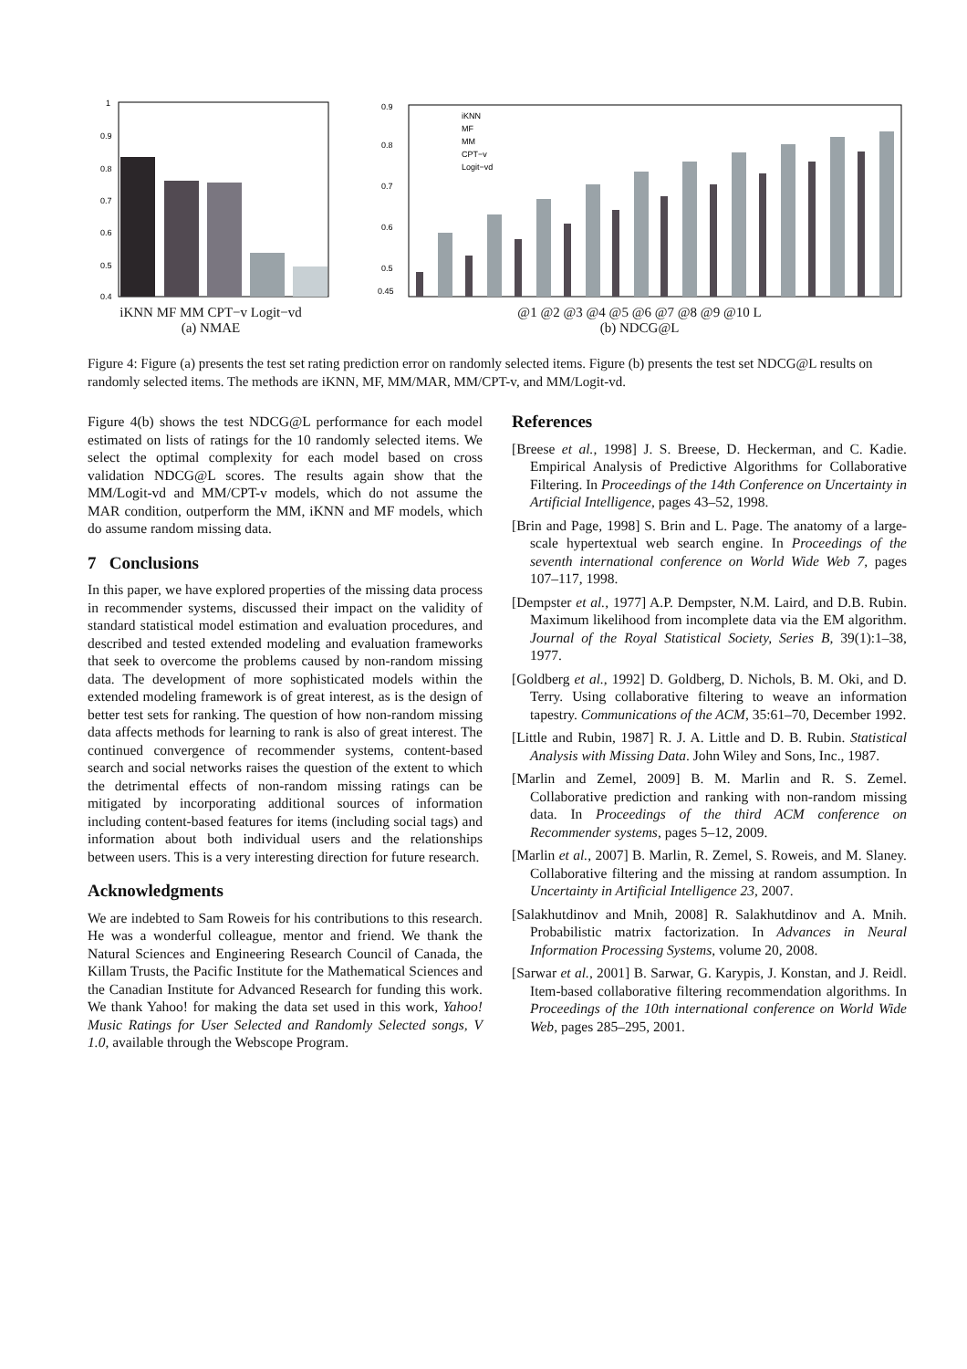1
0.9
0.8
0.7
0.6
0.5
0.4
iKNN MF MM CPT−v Logit−vd
(a) NMAE
0.9
0.8
0.7
0.6
0.5
0.45
iKNN
MF
MM
CPT−v
Logit−vd
@1 @2 @3 @4 @5 @6 @7 @8 @9 @10 L
(b) NDCG@L
Figure 4: Figure (a) presents the test set rating prediction error on randomly selected items. Figure (b) presents the test set NDCG@L results on randomly selected items. The methods are iKNN, MF, MM/MAR, MM/CPT-v, and MM/Logit-vd.
Figure 4(b) shows the test NDCG@L performance for each model estimated on lists of ratings for the 10 randomly selected items. We select the optimal complexity for each model based on cross validation NDCG@L scores. The results again show that the MM/Logit-vd and MM/CPT-v models, which do not assume the MAR condition, outperform the MM, iKNN and MF models, which do assume random missing data.
7 Conclusions
In this paper, we have explored properties of the missing data process in recommender systems, discussed their impact on the validity of standard statistical model estimation and evaluation procedures, and described and tested extended modeling and evaluation frameworks that seek to overcome the problems caused by non-random missing data. The development of more sophisticated models within the extended modeling framework is of great interest, as is the design of better test sets for ranking. The question of how non-random missing data affects methods for learning to rank is also of great interest. The continued convergence of recommender systems, content-based search and social networks raises the question of the extent to which the detrimental effects of non-random missing ratings can be mitigated by incorporating additional sources of information including content-based features for items (including social tags) and information about both individual users and the relationships between users. This is a very interesting direction for future research.
Acknowledgments
We are indebted to Sam Roweis for his contributions to this research. He was a wonderful colleague, mentor and friend. We thank the Natural Sciences and Engineering Research Council of Canada, the Killam Trusts, the Pacific Institute for the Mathematical Sciences and the Canadian Institute for Advanced Research for funding this work. We thank Yahoo! for making the data set used in this work, Yahoo! Music Ratings for User Selected and Randomly Selected songs, V 1.0, available through the Webscope Program.
References
[Breese et al., 1998] J. S. Breese, D. Heckerman, and C. Kadie. Empirical Analysis of Predictive Algorithms for Collaborative Filtering. In Proceedings of the 14th Conference on Uncertainty in Artificial Intelligence, pages 43–52, 1998.
[Brin and Page, 1998] S. Brin and L. Page. The anatomy of a large-scale hypertextual web search engine. In Proceedings of the seventh international conference on World Wide Web 7, pages 107–117, 1998.
[Dempster et al., 1977] A.P. Dempster, N.M. Laird, and D.B. Rubin. Maximum likelihood from incomplete data via the EM algorithm. Journal of the Royal Statistical Society, Series B, 39(1):1–38, 1977.
[Goldberg et al., 1992] D. Goldberg, D. Nichols, B. M. Oki, and D. Terry. Using collaborative filtering to weave an information tapestry. Communications of the ACM, 35:61–70, December 1992.
[Little and Rubin, 1987] R. J. A. Little and D. B. Rubin. Statistical Analysis with Missing Data. John Wiley and Sons, Inc., 1987.
[Marlin and Zemel, 2009] B. M. Marlin and R. S. Zemel. Collaborative prediction and ranking with non-random missing data. In Proceedings of the third ACM conference on Recommender systems, pages 5–12, 2009.
[Marlin et al., 2007] B. Marlin, R. Zemel, S. Roweis, and M. Slaney. Collaborative filtering and the missing at random assumption. In Uncertainty in Artificial Intelligence 23, 2007.
[Salakhutdinov and Mnih, 2008] R. Salakhutdinov and A. Mnih. Probabilistic matrix factorization. In Advances in Neural Information Processing Systems, volume 20, 2008.
[Sarwar et al., 2001] B. Sarwar, G. Karypis, J. Konstan, and J. Reidl. Item-based collaborative filtering recommendation algorithms. In Proceedings of the 10th international conference on World Wide Web, pages 285–295, 2001.